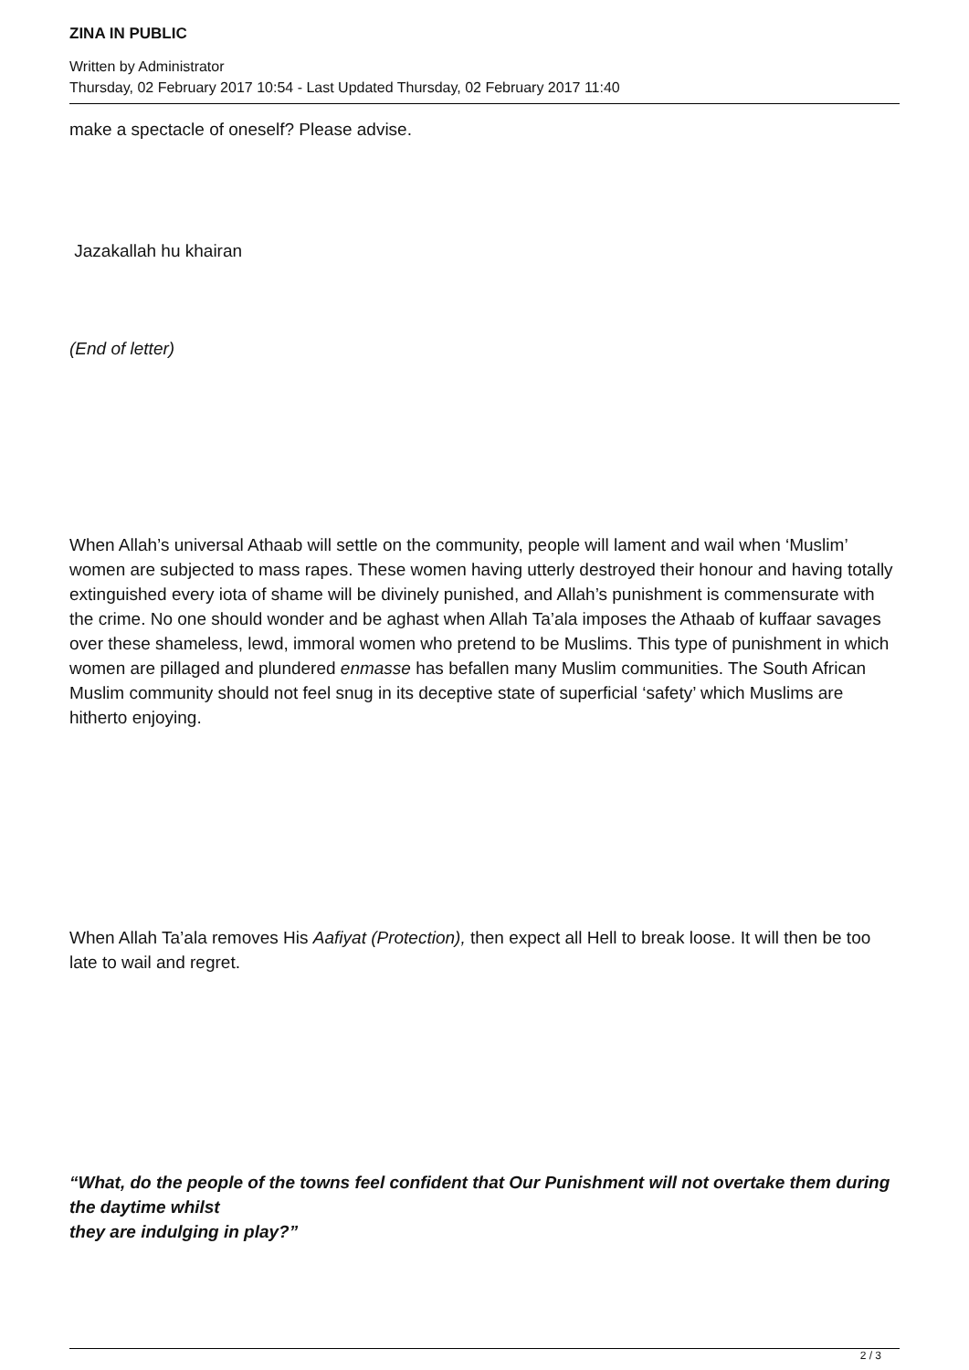ZINA IN PUBLIC
Written by Administrator
Thursday, 02 February 2017 10:54 - Last Updated Thursday, 02 February 2017 11:40
make a spectacle of oneself? Please advise.
Jazakallah hu khairan
(End of letter)
When Allah’s universal Athaab will settle on the community, people will lament and wail when ‘Muslim’ women are subjected to mass rapes. These women having utterly destroyed their honour and having totally extinguished every iota of shame will be divinely punished, and Allah’s punishment is commensurate with the crime. No one should wonder and be aghast when Allah Ta’ala imposes the Athaab of kuffaar savages over these shameless, lewd, immoral women who pretend to be Muslims. This type of punishment in which women are pillaged and plundered enmasse has befallen many Muslim communities. The South African Muslim community should not feel snug in its deceptive state of superficial ‘safety’ which Muslims are hitherto enjoying.
When Allah Ta’ala removes His Aafiyat (Protection), then expect all Hell to break loose. It will then be too late to wail and regret.
“What, do the people of the towns feel confident that Our Punishment will not overtake them during the daytime whilst
they are indulging in play?”
2 / 3